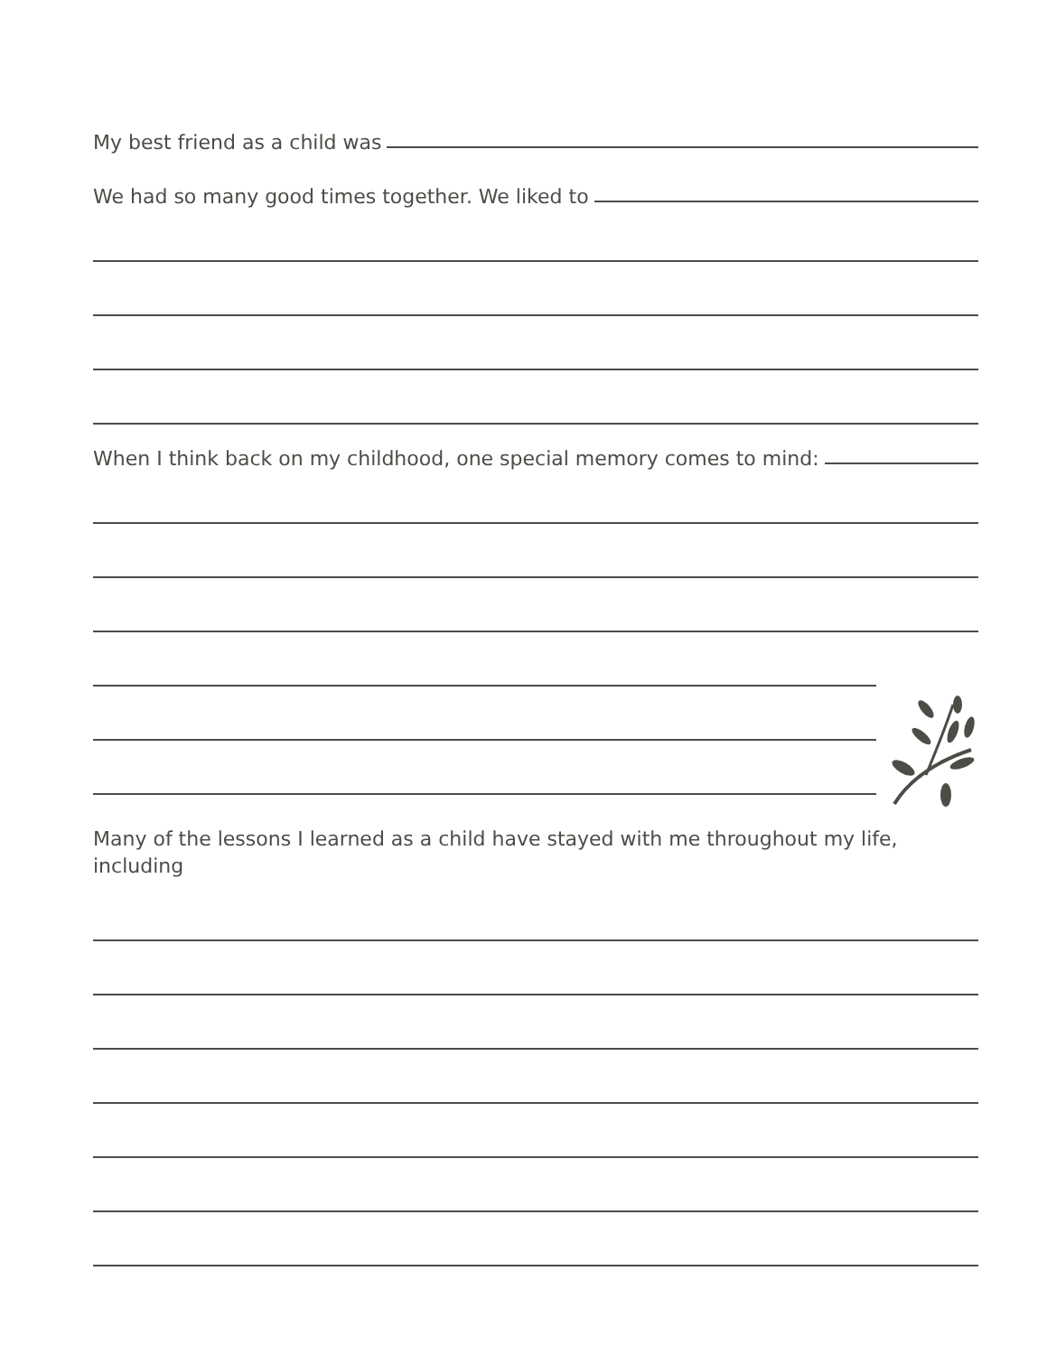My best friend as a child was
We had so many good times together. We liked to
When I think back on my childhood, one special memory comes to mind:
Many of the lessons I learned as a child have stayed with me throughout my life, including